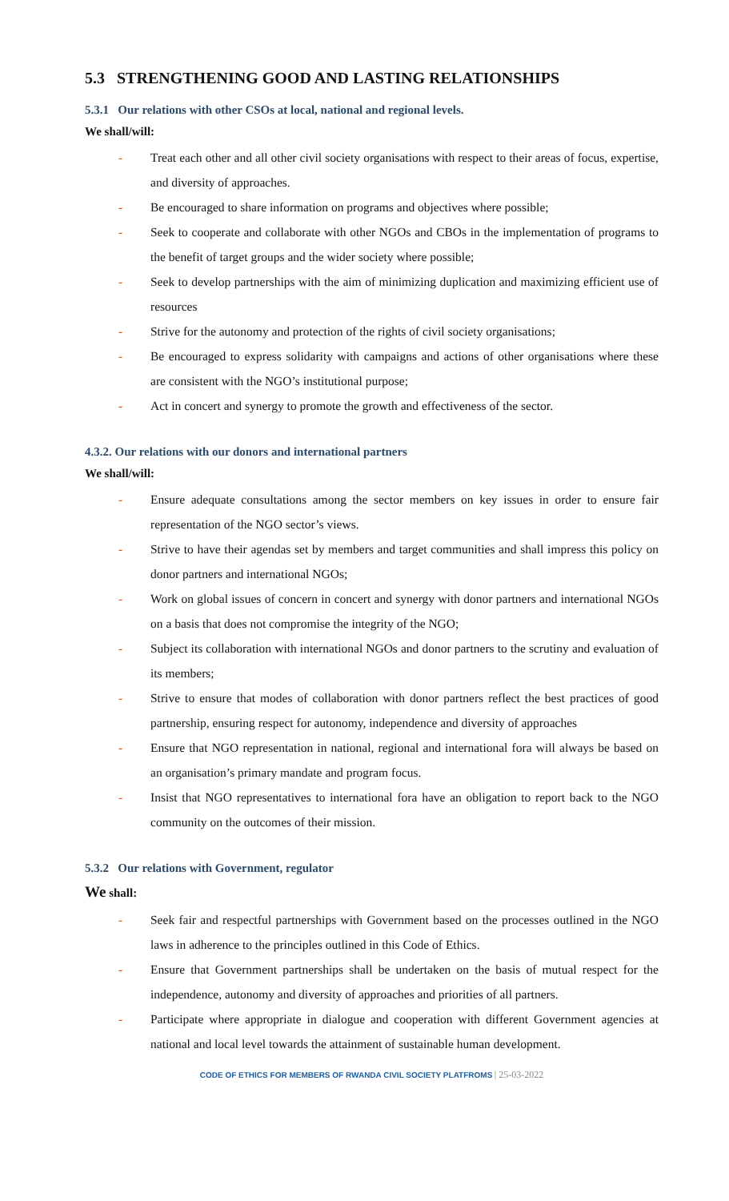5.3 STRENGTHENING GOOD AND LASTING RELATIONSHIPS
5.3.1 Our relations with other CSOs at local, national and regional levels.
We shall/will:
- Treat each other and all other civil society organisations with respect to their areas of focus, expertise, and diversity of approaches.
- Be encouraged to share information on programs and objectives where possible;
- Seek to cooperate and collaborate with other NGOs and CBOs in the implementation of programs to the benefit of target groups and the wider society where possible;
- Seek to develop partnerships with the aim of minimizing duplication and maximizing efficient use of resources
- Strive for the autonomy and protection of the rights of civil society organisations;
- Be encouraged to express solidarity with campaigns and actions of other organisations where these are consistent with the NGO’s institutional purpose;
- Act in concert and synergy to promote the growth and effectiveness of the sector.
4.3.2. Our relations with our donors and international partners
We shall/will:
- Ensure adequate consultations among the sector members on key issues in order to ensure fair representation of the NGO sector’s views.
- Strive to have their agendas set by members and target communities and shall impress this policy on donor partners and international NGOs;
- Work on global issues of concern in concert and synergy with donor partners and international NGOs on a basis that does not compromise the integrity of the NGO;
- Subject its collaboration with international NGOs and donor partners to the scrutiny and evaluation of its members;
- Strive to ensure that modes of collaboration with donor partners reflect the best practices of good partnership, ensuring respect for autonomy, independence and diversity of approaches
- Ensure that NGO representation in national, regional and international fora will always be based on an organisation’s primary mandate and program focus.
- Insist that NGO representatives to international fora have an obligation to report back to the NGO community on the outcomes of their mission.
5.3.2 Our relations with Government, regulator
We shall:
- Seek fair and respectful partnerships with Government based on the processes outlined in the NGO laws in adherence to the principles outlined in this Code of Ethics.
- Ensure that Government partnerships shall be undertaken on the basis of mutual respect for the independence, autonomy and diversity of approaches and priorities of all partners.
- Participate where appropriate in dialogue and cooperation with different Government agencies at national and local level towards the attainment of sustainable human development.
CODE OF ETHICS FOR MEMBERS OF RWANDA CIVIL SOCIETY PLATFROMS | 25-03-2022